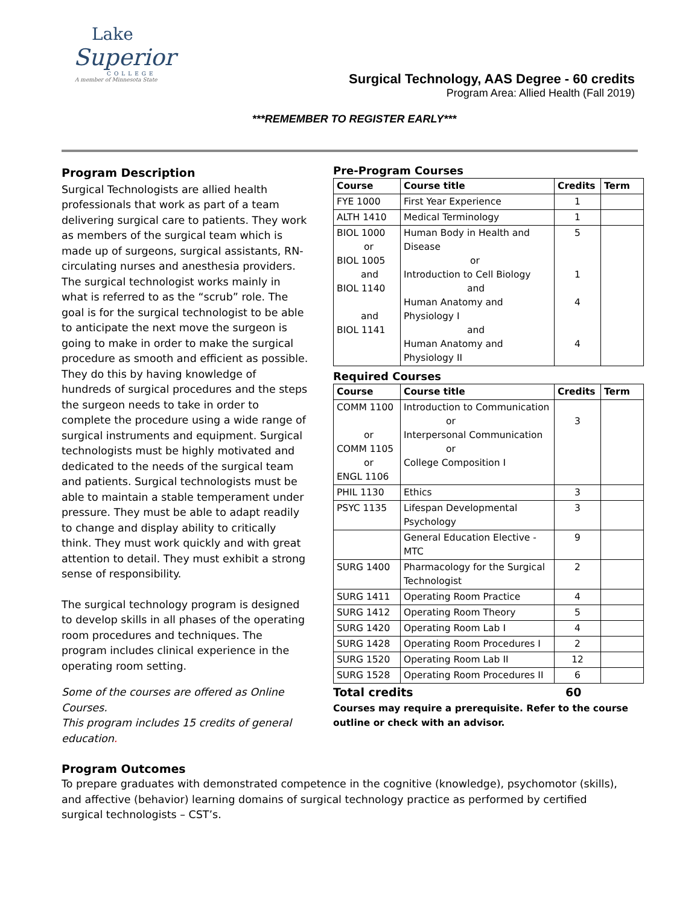Lake
Superior
COLLEGE
A member of Minnesota State
Surgical Technology, AAS Degree - 60 credits
Program Area: Allied Health (Fall 2019)
***REMEMBER TO REGISTER EARLY***
Program Description
Surgical Technologists are allied health professionals that work as part of a team delivering surgical care to patients. They work as members of the surgical team which is made up of surgeons, surgical assistants, RN-circulating nurses and anesthesia providers. The surgical technologist works mainly in what is referred to as the “scrub” role. The goal is for the surgical technologist to be able to anticipate the next move the surgeon is going to make in order to make the surgical procedure as smooth and efficient as possible. They do this by having knowledge of hundreds of surgical procedures and the steps the surgeon needs to take in order to complete the procedure using a wide range of surgical instruments and equipment. Surgical technologists must be highly motivated and dedicated to the needs of the surgical team and patients. Surgical technologists must be able to maintain a stable temperament under pressure. They must be able to adapt readily to change and display ability to critically think. They must work quickly and with great attention to detail. They must exhibit a strong sense of responsibility.
The surgical technology program is designed to develop skills in all phases of the operating room procedures and techniques. The program includes clinical experience in the operating room setting.
Some of the courses are offered as Online Courses.
This program includes 15 credits of general education.
Pre-Program Courses
| Course | Course title | Credits | Term |
| --- | --- | --- | --- |
| FYE 1000 | First Year Experience | 1 | |
| ALTH 1410 | Medical Terminology | 1 | |
| BIOL 1000 or BIOL 1005 and BIOL 1140 and BIOL 1141 | Human Body in Health and Disease or Introduction to Cell Biology and Human Anatomy and Physiology I and Human Anatomy and Physiology II | 5 1 4 4 | |
Required Courses
| Course | Course title | Credits | Term |
| --- | --- | --- | --- |
| COMM 1100 or COMM 1105 or ENGL 1106 | Introduction to Communication or Interpersonal Communication or College Composition I | 3 | |
| PHIL 1130 | Ethics | 3 | |
| PSYC 1135 | Lifespan Developmental Psychology | 3 | |
| | General Education Elective - MTC | 9 | |
| SURG 1400 | Pharmacology for the Surgical Technologist | 2 | |
| SURG 1411 | Operating Room Practice | 4 | |
| SURG 1412 | Operating Room Theory | 5 | |
| SURG 1420 | Operating Room Lab I | 4 | |
| SURG 1428 | Operating Room Procedures I | 2 | |
| SURG 1520 | Operating Room Lab II | 12 | |
| SURG 1528 | Operating Room Procedures II | 6 | |
Total credits 60
Courses may require a prerequisite. Refer to the course outline or check with an advisor.
Program Outcomes
To prepare graduates with demonstrated competence in the cognitive (knowledge), psychomotor (skills), and affective (behavior) learning domains of surgical technology practice as performed by certified surgical technologists – CST’s.